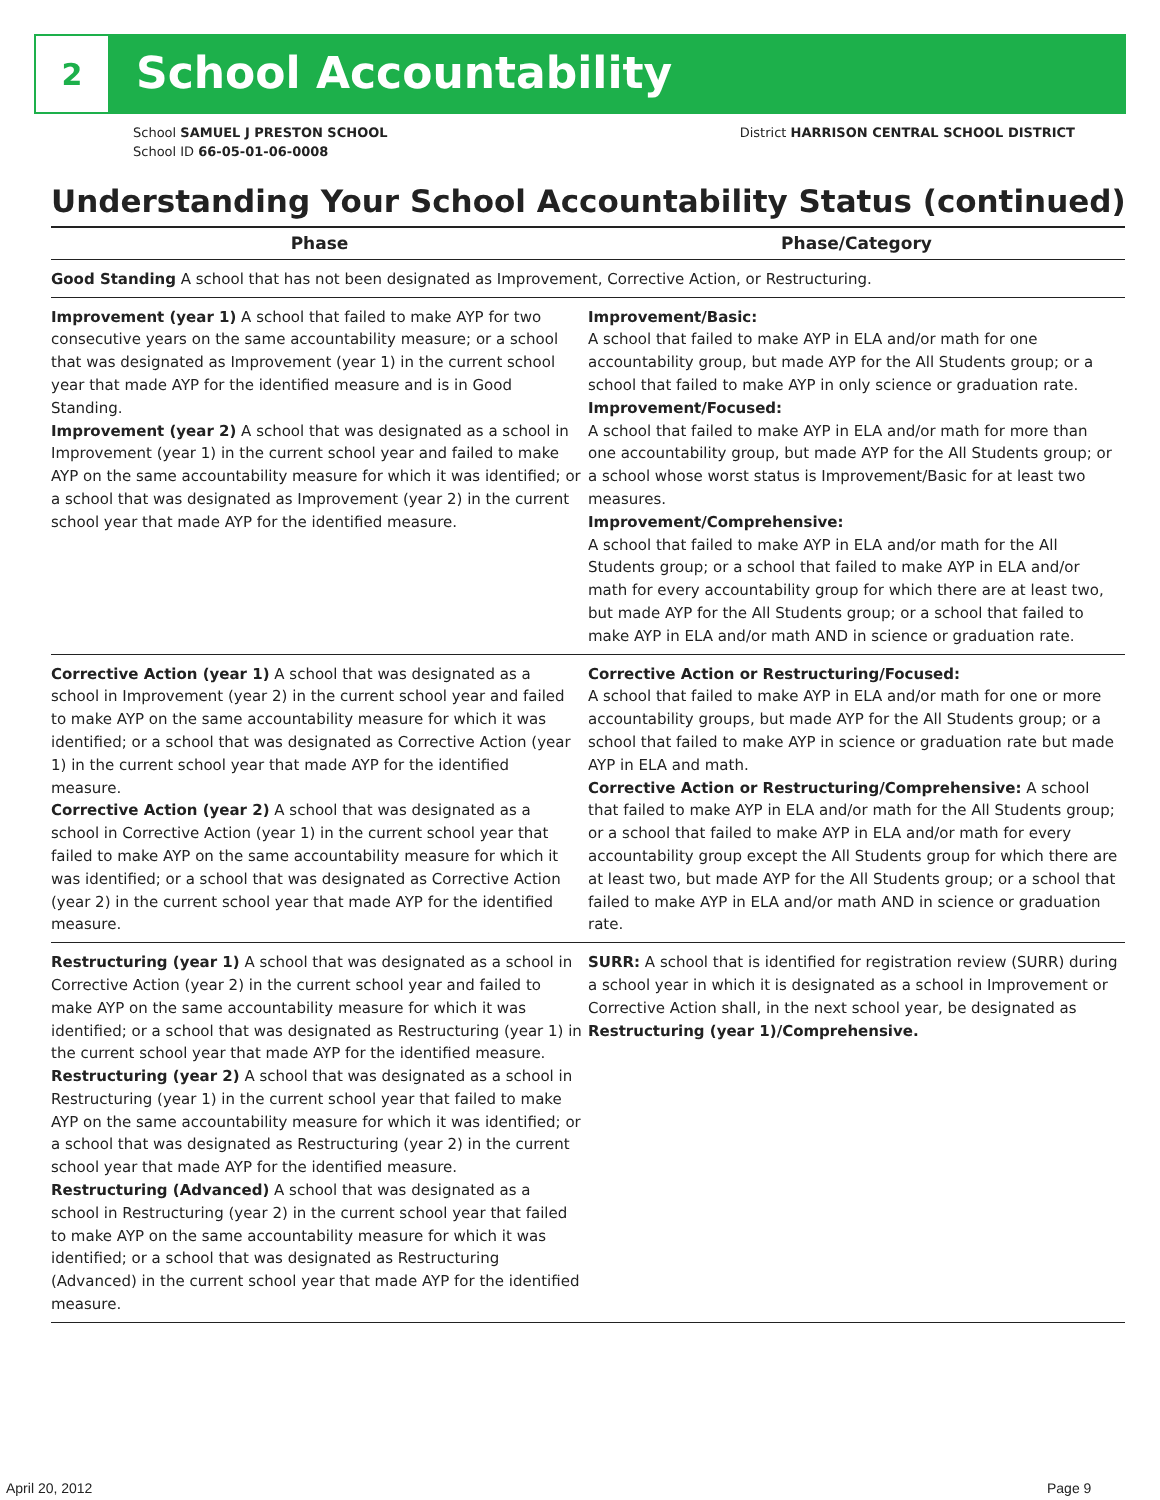2
School Accountability
School SAMUEL J PRESTON SCHOOL
School ID 66-05-01-06-0008
District HARRISON CENTRAL SCHOOL DISTRICT
Understanding Your School Accountability Status (continued)
| Phase | Phase/Category |
| --- | --- |
| Good Standing A school that has not been designated as Improvement, Corrective Action, or Restructuring. | |
| Improvement (year 1) A school that failed to make AYP for two consecutive years on the same accountability measure; or a school that was designated as Improvement (year 1) in the current school year that made AYP for the identified measure and is in Good Standing. Improvement (year 2) A school that was designated as a school in Improvement (year 1) in the current school year and failed to make AYP on the same accountability measure for which it was identified; or a school that was designated as Improvement (year 2) in the current school year that made AYP for the identified measure. | Improvement/Basic: A school that failed to make AYP in ELA and/or math for one accountability group, but made AYP for the All Students group; or a school that failed to make AYP in only science or graduation rate. Improvement/Focused: A school that failed to make AYP in ELA and/or math for more than one accountability group, but made AYP for the All Students group; or a school whose worst status is Improvement/Basic for at least two measures. Improvement/Comprehensive: A school that failed to make AYP in ELA and/or math for the All Students group; or a school that failed to make AYP in ELA and/or math for every accountability group for which there are at least two, but made AYP for the All Students group; or a school that failed to make AYP in ELA and/or math AND in science or graduation rate. |
| Corrective Action (year 1) A school that was designated as a school in Improvement (year 2) in the current school year and failed to make AYP on the same accountability measure for which it was identified; or a school that was designated as Corrective Action (year 1) in the current school year that made AYP for the identified measure. Corrective Action (year 2) A school that was designated as a school in Corrective Action (year 1) in the current school year that failed to make AYP on the same accountability measure for which it was identified; or a school that was designated as Corrective Action (year 2) in the current school year that made AYP for the identified measure. | Corrective Action or Restructuring/Focused: A school that failed to make AYP in ELA and/or math for one or more accountability groups, but made AYP for the All Students group; or a school that failed to make AYP in science or graduation rate but made AYP in ELA and math. Corrective Action or Restructuring/Comprehensive: A school that failed to make AYP in ELA and/or math for the All Students group; or a school that failed to make AYP in ELA and/or math for every accountability group except the All Students group for which there are at least two, but made AYP for the All Students group; or a school that failed to make AYP in ELA and/or math AND in science or graduation rate. |
| Restructuring (year 1) A school that was designated as a school in Corrective Action (year 2) in the current school year and failed to make AYP on the same accountability measure for which it was identified; or a school that was designated as Restructuring (year 1) in the current school year that made AYP for the identified measure. Restructuring (year 2) A school that was designated as a school in Restructuring (year 1) in the current school year that failed to make AYP on the same accountability measure for which it was identified; or a school that was designated as Restructuring (year 2) in the current school year that made AYP for the identified measure. Restructuring (Advanced) A school that was designated as a school in Restructuring (year 2) in the current school year that failed to make AYP on the same accountability measure for which it was identified; or a school that was designated as Restructuring (Advanced) in the current school year that made AYP for the identified measure. | SURR: A school that is identified for registration review (SURR) during a school year in which it is designated as a school in Improvement or Corrective Action shall, in the next school year, be designated as Restructuring (year 1)/Comprehensive. |
April 20, 2012 Page 9